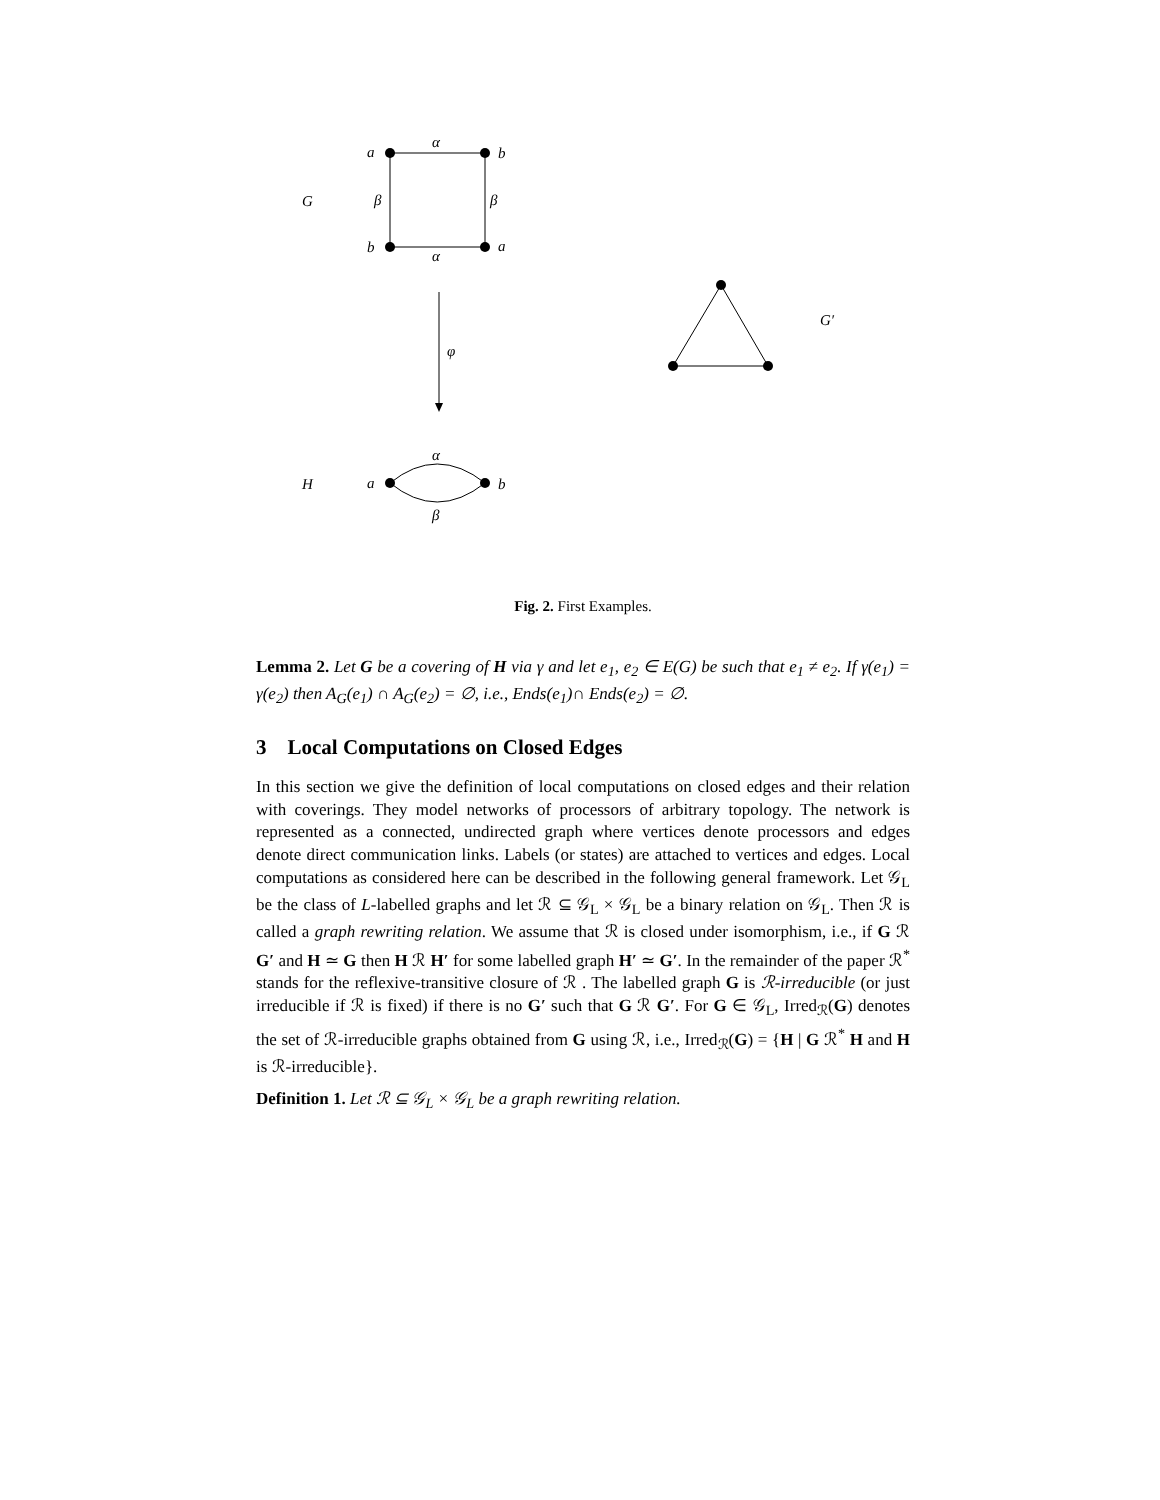a
b
b
a
α
α
β
β
G
φ
G′
a
b
α
β
H
Fig. 2. First Examples.
Lemma 2. Let G be a covering of H via γ and let e<sub>1</sub>, e<sub>2</sub> ∈ E(G) be such that e<sub>1</sub> ≠ e<sub>2</sub>. If γ(e<sub>1</sub>) = γ(e<sub>2</sub>) then A<sub>G</sub>(e<sub>1</sub>) ∩ A<sub>G</sub>(e<sub>2</sub>) = ∅, i.e., Ends(e<sub>1</sub>)∩ Ends(e<sub>2</sub>) = ∅.
3 Local Computations on Closed Edges
In this section we give the definition of local computations on closed edges and their relation with coverings. They model networks of processors of arbitrary topology. The network is represented as a connected, undirected graph where vertices denote processors and edges denote direct communication links. Labels (or states) are attached to vertices and edges. Local computations as considered here can be described in the following general framework. Let 𝒢<sub>L</sub> be the class of L-labelled graphs and let ℛ ⊆ 𝒢<sub>L</sub> × 𝒢<sub>L</sub> be a binary relation on 𝒢<sub>L</sub>. Then ℛ is called a graph rewriting relation. We assume that ℛ is closed under isomorphism, i.e., if G ℛ G′ and H ≃ G then H ℛ H′ for some labelled graph H′ ≃ G′. In the remainder of the paper ℛ<sup>*</sup> stands for the reflexive-transitive closure of ℛ . The labelled graph G is ℛ-irreducible (or just irreducible if ℛ is fixed) if there is no G′ such that G ℛ G′. For G ∈ 𝒢<sub>L</sub>, Irred<sub>ℛ</sub>(G) denotes the set of ℛ-irreducible graphs obtained from G using ℛ, i.e., Irred<sub>ℛ</sub>(G) = {H | G ℛ<sup>*</sup> H and H is ℛ-irreducible}.
Definition 1. Let ℛ ⊆ 𝒢<sub>L</sub> × 𝒢<sub>L</sub> be a graph rewriting relation.